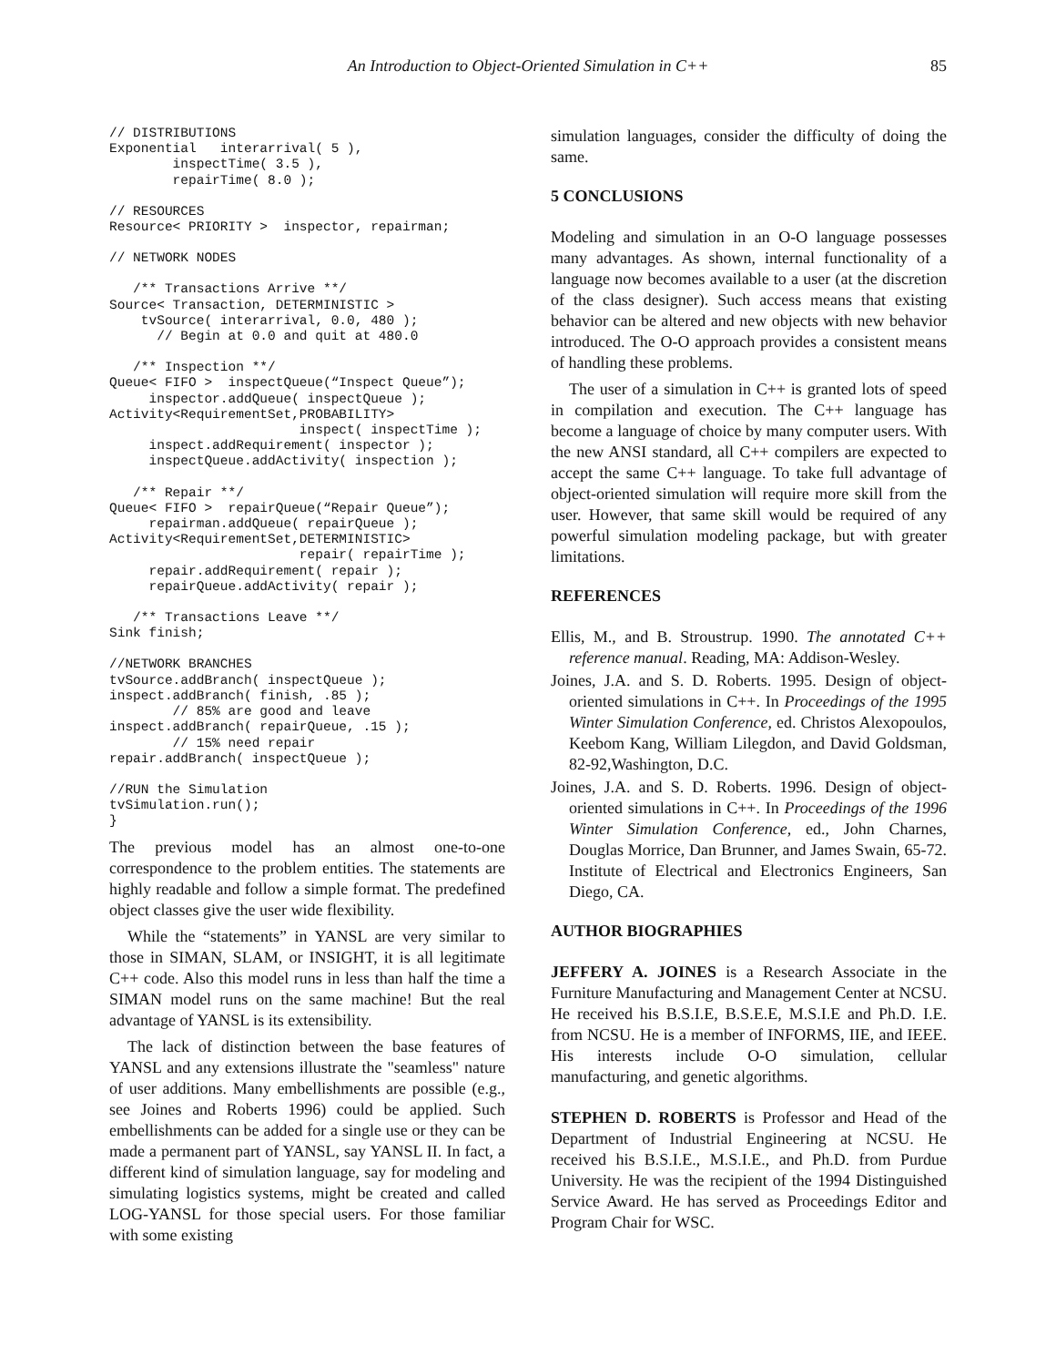An Introduction to Object-Oriented Simulation in C++
85
// DISTRIBUTIONS
Exponential   interarrival( 5 ),
        inspectTime( 3.5 ),
        repairTime( 8.0 );
// RESOURCES
Resource< PRIORITY >  inspector, repairman;
// NETWORK NODES
   /** Transactions Arrive **/
Source< Transaction, DETERMINISTIC >
    tvSource( interarrival, 0.0, 480 );
      // Begin at 0.0 and quit at 480.0
   /** Inspection **/
Queue< FIFO >  inspectQueue(“Inspect Queue”);
     inspector.addQueue( inspectQueue );
Activity<RequirementSet,PROBABILITY>
                        inspect( inspectTime );
     inspect.addRequirement( inspector );
     inspectQueue.addActivity( inspection );
   /** Repair **/
Queue< FIFO >  repairQueue(“Repair Queue”);
     repairman.addQueue( repairQueue );
Activity<RequirementSet,DETERMINISTIC>
                        repair( repairTime );
     repair.addRequirement( repair );
     repairQueue.addActivity( repair );
   /** Transactions Leave **/
Sink finish;
//NETWORK BRANCHES
tvSource.addBranch( inspectQueue );
inspect.addBranch( finish, .85 );
        // 85% are good and leave
inspect.addBranch( repairQueue, .15 );
        // 15% need repair
repair.addBranch( inspectQueue );
//RUN the Simulation
tvSimulation.run();
}
The previous model has an almost one-to-one correspondence to the problem entities. The statements are highly readable and follow a simple format. The predefined object classes give the user wide flexibility.
While the “statements” in YANSL are very similar to those in SIMAN, SLAM, or INSIGHT, it is all legitimate C++ code. Also this model runs in less than half the time a SIMAN model runs on the same machine! But the real advantage of YANSL is its extensibility.
The lack of distinction between the base features of YANSL and any extensions illustrate the "seamless" nature of user additions. Many embellishments are possible (e.g., see Joines and Roberts 1996) could be applied. Such embellishments can be added for a single use or they can be made a permanent part of YANSL, say YANSL II. In fact, a different kind of simulation language, say for modeling and simulating logistics systems, might be created and called LOG-YANSL for those special users. For those familiar with some existing
simulation languages, consider the difficulty of doing the same.
5 CONCLUSIONS
Modeling and simulation in an O-O language possesses many advantages. As shown, internal functionality of a language now becomes available to a user (at the discretion of the class designer). Such access means that existing behavior can be altered and new objects with new behavior introduced. The O-O approach provides a consistent means of handling these problems.
The user of a simulation in C++ is granted lots of speed in compilation and execution. The C++ language has become a language of choice by many computer users. With the new ANSI standard, all C++ compilers are expected to accept the same C++ language. To take full advantage of object-oriented simulation will require more skill from the user. However, that same skill would be required of any powerful simulation modeling package, but with greater limitations.
REFERENCES
Ellis, M., and B. Stroustrup. 1990. The annotated C++ reference manual. Reading, MA: Addison-Wesley.
Joines, J.A. and S. D. Roberts. 1995. Design of object-oriented simulations in C++. In Proceedings of the 1995 Winter Simulation Conference, ed. Christos Alexopoulos, Keebom Kang, William Lilegdon, and David Goldsman, 82-92,Washington, D.C.
Joines, J.A. and S. D. Roberts. 1996. Design of object-oriented simulations in C++. In Proceedings of the 1996 Winter Simulation Conference, ed., John Charnes, Douglas Morrice, Dan Brunner, and James Swain, 65-72. Institute of Electrical and Electronics Engineers, San Diego, CA.
AUTHOR BIOGRAPHIES
JEFFERY A. JOINES is a Research Associate in the Furniture Manufacturing and Management Center at NCSU. He received his B.S.I.E, B.S.E.E, M.S.I.E and Ph.D. I.E. from NCSU. He is a member of INFORMS, IIE, and IEEE. His interests include O-O simulation, cellular manufacturing, and genetic algorithms.
STEPHEN D. ROBERTS is Professor and Head of the Department of Industrial Engineering at NCSU. He received his B.S.I.E., M.S.I.E., and Ph.D. from Purdue University. He was the recipient of the 1994 Distinguished Service Award. He has served as Proceedings Editor and Program Chair for WSC.